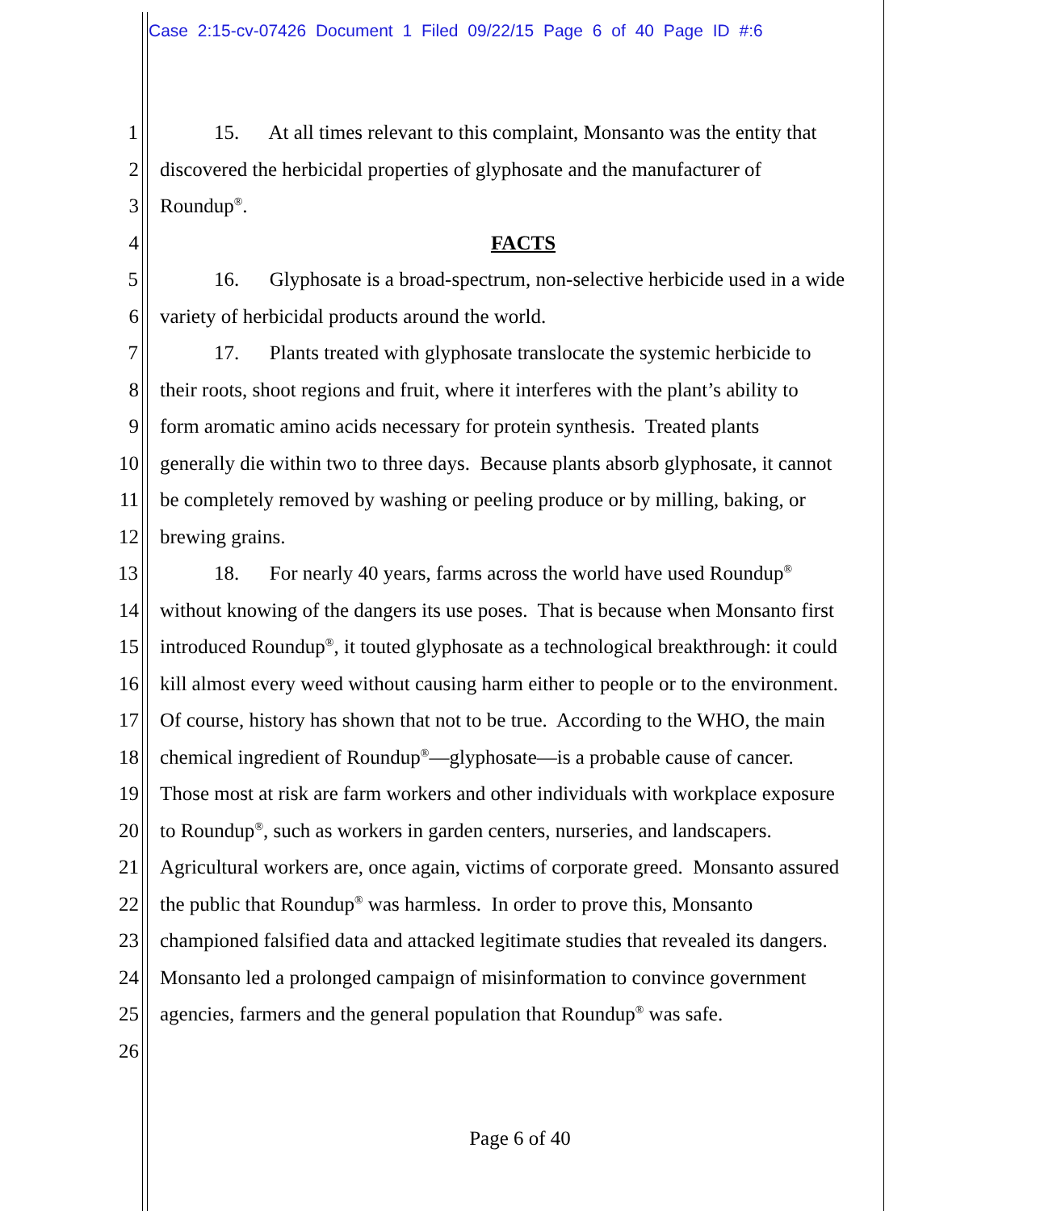Case 2:15-cv-07426 Document 1 Filed 09/22/15 Page 6 of 40 Page ID #:6
1 15. At all times relevant to this complaint, Monsanto was the entity that
2 discovered the herbicidal properties of glyphosate and the manufacturer of
3 Roundup<sup>®</sup>.
4 FACTS
5 16. Glyphosate is a broad-spectrum, non-selective herbicide used in a wide
6 variety of herbicidal products around the world.
7 17. Plants treated with glyphosate translocate the systemic herbicide to
8 their roots, shoot regions and fruit, where it interferes with the plant’s ability to
9 form aromatic amino acids necessary for protein synthesis. Treated plants
10 generally die within two to three days. Because plants absorb glyphosate, it cannot
11 be completely removed by washing or peeling produce or by milling, baking, or
12 brewing grains.
13 18. For nearly 40 years, farms across the world have used Roundup<sup>®</sup>
14 without knowing of the dangers its use poses. That is because when Monsanto first
15 introduced Roundup<sup>®</sup>, it touted glyphosate as a technological breakthrough: it could
16 kill almost every weed without causing harm either to people or to the environment.
17 Of course, history has shown that not to be true. According to the WHO, the main
18 chemical ingredient of Roundup<sup>®</sup>—glyphosate—is a probable cause of cancer.
19 Those most at risk are farm workers and other individuals with workplace exposure
20 to Roundup<sup>®</sup>, such as workers in garden centers, nurseries, and landscapers.
21 Agricultural workers are, once again, victims of corporate greed. Monsanto assured
22 the public that Roundup<sup>®</sup> was harmless. In order to prove this, Monsanto
23 championed falsified data and attacked legitimate studies that revealed its dangers.
24 Monsanto led a prolonged campaign of misinformation to convince government
25 agencies, farmers and the general population that Roundup<sup>®</sup> was safe.
26
Page 6 of 40